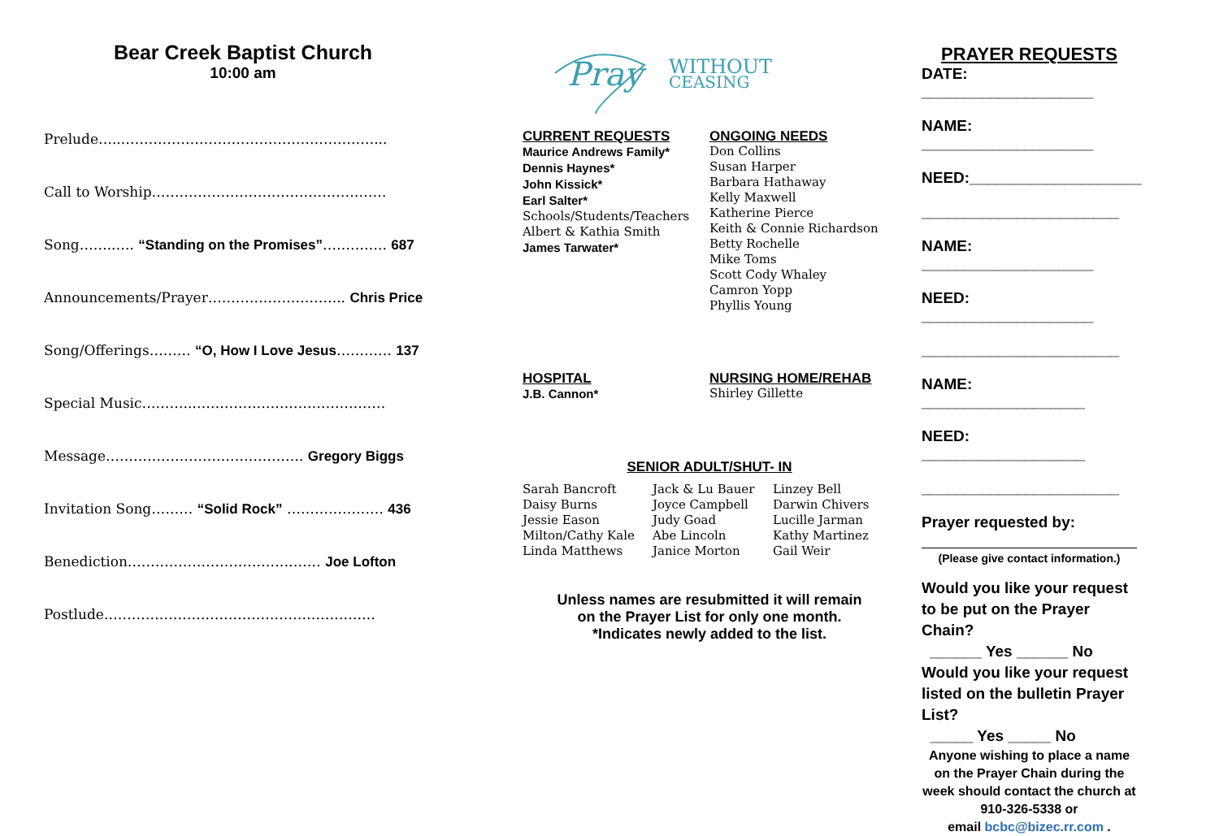Bear Creek Baptist Church
10:00 am
Prelude…...………………………………………………...
Call to Worship……………………………………………
Song……..…. “Standing on the Promises”………….. 687
Announcements/Prayer………………………... Chris Price
Song/Offerings……… “O, How I Love Jesus………… 137
Special Music………..……………………………………
Message……………………………………. Gregory Biggs
Invitation Song……… “Solid Rock” ………………… 436
Benediction…………………………………… Joe Lofton
Postlude…………………………………………………..
Pray
WITHOUT
CEASING
CURRENT REQUESTS
Maurice Andrews Family*
Dennis Haynes*
John Kissick*
Earl Salter*
Schools/Students/Teachers
Albert & Kathia Smith
James Tarwater*
ONGOING NEEDS
Don Collins
Susan Harper
Barbara Hathaway
Kelly Maxwell
Katherine Pierce
Keith & Connie Richardson
Betty Rochelle
Mike Toms
Scott Cody Whaley
Camron Yopp
Phyllis Young
HOSPITAL
J.B. Cannon*
NURSING HOME/REHAB
Shirley Gillette
SENIOR ADULT/SHUT- IN
Sarah Bancroft
Daisy Burns
Jessie Eason
Milton/Cathy Kale
Linda Matthews
Jack & Lu Bauer
Joyce Campbell
Judy Goad
Abe Lincoln
Janice Morton
Linzey Bell
Darwin Chivers
Lucille Jarman
Kathy Martinez
Gail Weir
Unless names are resubmitted it will remain
on the Prayer List for only one month.
*Indicates newly added to the list.
PRAYER REQUESTS
DATE: ____________________
NAME: ____________________
NEED:____________________
_______________________
NAME: ____________________
NEED: ____________________
_______________________
NAME: ___________________
NEED: ___________________
_______________________
Prayer requested by:
(Please give contact information.)
Would you like your request to be put on the Prayer Chain?
______ Yes ______ No
Would you like your request listed on the bulletin Prayer List?
_____ Yes _____ No
Anyone wishing to place a name on the Prayer Chain during the week should contact the church at 910-326-5338 or
email bcbc@bizec.rr.com .